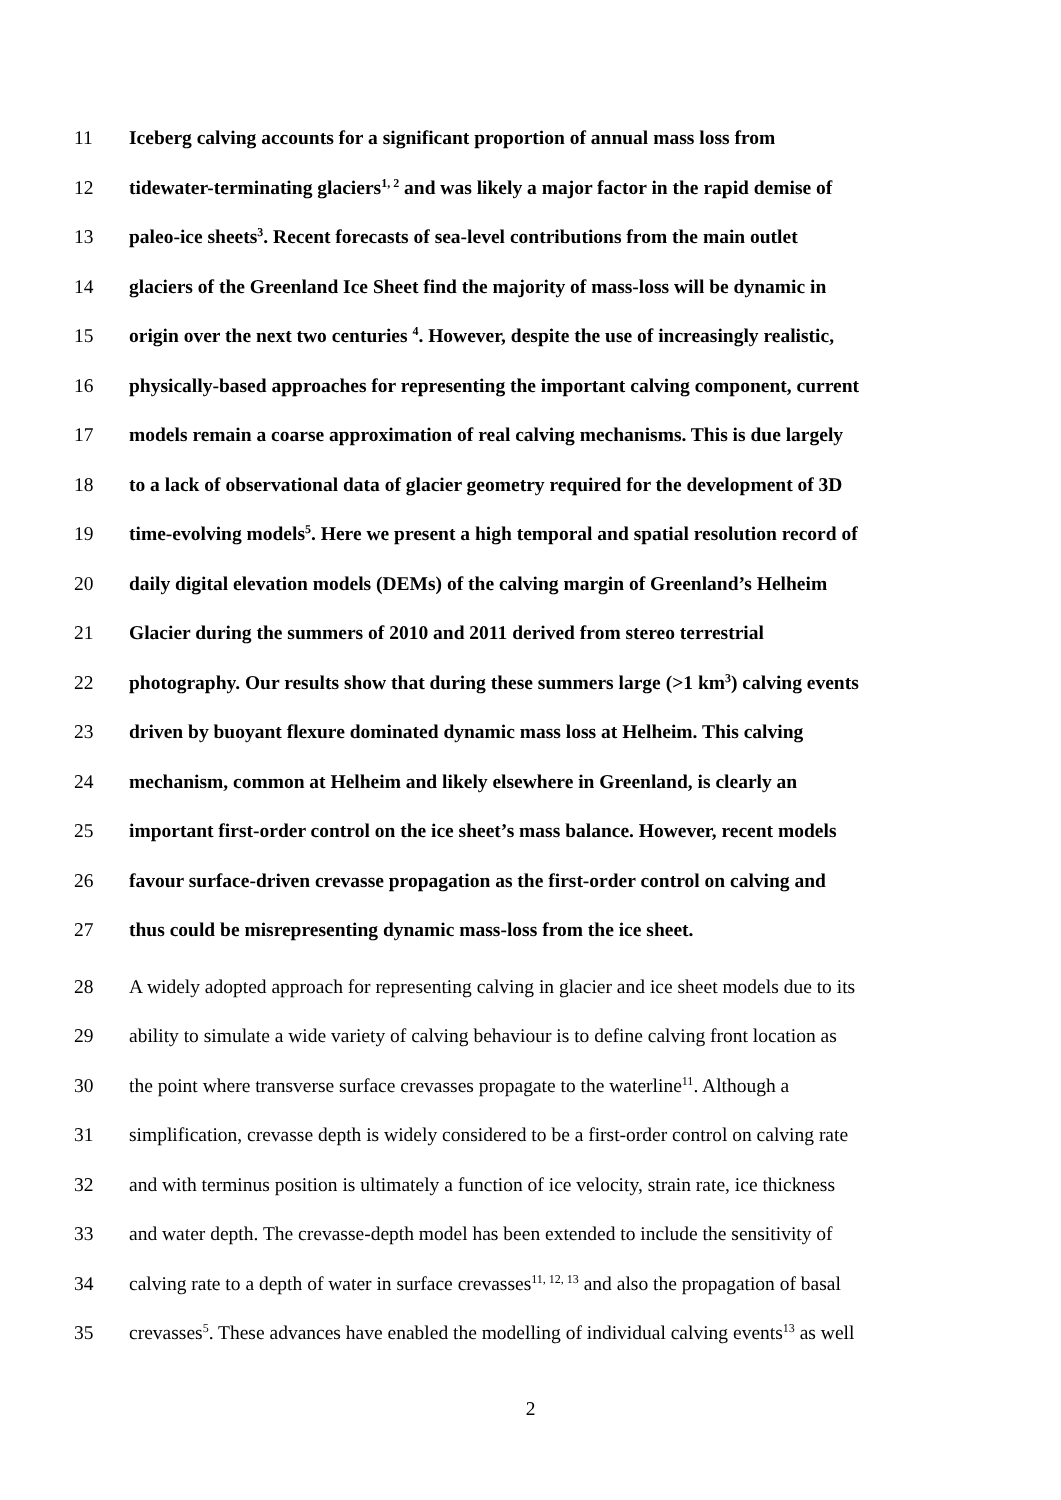11 Iceberg calving accounts for a significant proportion of annual mass loss from
12 tidewater-terminating glaciers<sup>1, 2</sup> and was likely a major factor in the rapid demise of
13 paleo-ice sheets<sup>3</sup>. Recent forecasts of sea-level contributions from the main outlet
14 glaciers of the Greenland Ice Sheet find the majority of mass-loss will be dynamic in
15 origin over the next two centuries <sup>4</sup>. However, despite the use of increasingly realistic,
16 physically-based approaches for representing the important calving component, current
17 models remain a coarse approximation of real calving mechanisms. This is due largely
18 to a lack of observational data of glacier geometry required for the development of 3D
19 time-evolving models<sup>5</sup>. Here we present a high temporal and spatial resolution record of
20 daily digital elevation models (DEMs) of the calving margin of Greenland’s Helheim
21 Glacier during the summers of 2010 and 2011 derived from stereo terrestrial
22 photography. Our results show that during these summers large (>1 km<sup>3</sup>) calving events
23 driven by buoyant flexure dominated dynamic mass loss at Helheim. This calving
24 mechanism, common at Helheim and likely elsewhere in Greenland, is clearly an
25 important first-order control on the ice sheet’s mass balance. However, recent models
26 favour surface-driven crevasse propagation as the first-order control on calving and
27 thus could be misrepresenting dynamic mass-loss from the ice sheet.
28 A widely adopted approach for representing calving in glacier and ice sheet models due to its
29 ability to simulate a wide variety of calving behaviour is to define calving front location as
30 the point where transverse surface crevasses propagate to the waterline<sup>11</sup>. Although a
31 simplification, crevasse depth is widely considered to be a first-order control on calving rate
32 and with terminus position is ultimately a function of ice velocity, strain rate, ice thickness
33 and water depth. The crevasse-depth model has been extended to include the sensitivity of
34 calving rate to a depth of water in surface crevasses<sup>11, 12, 13</sup> and also the propagation of basal
35 crevasses<sup>5</sup>. These advances have enabled the modelling of individual calving events<sup>13</sup> as well
2